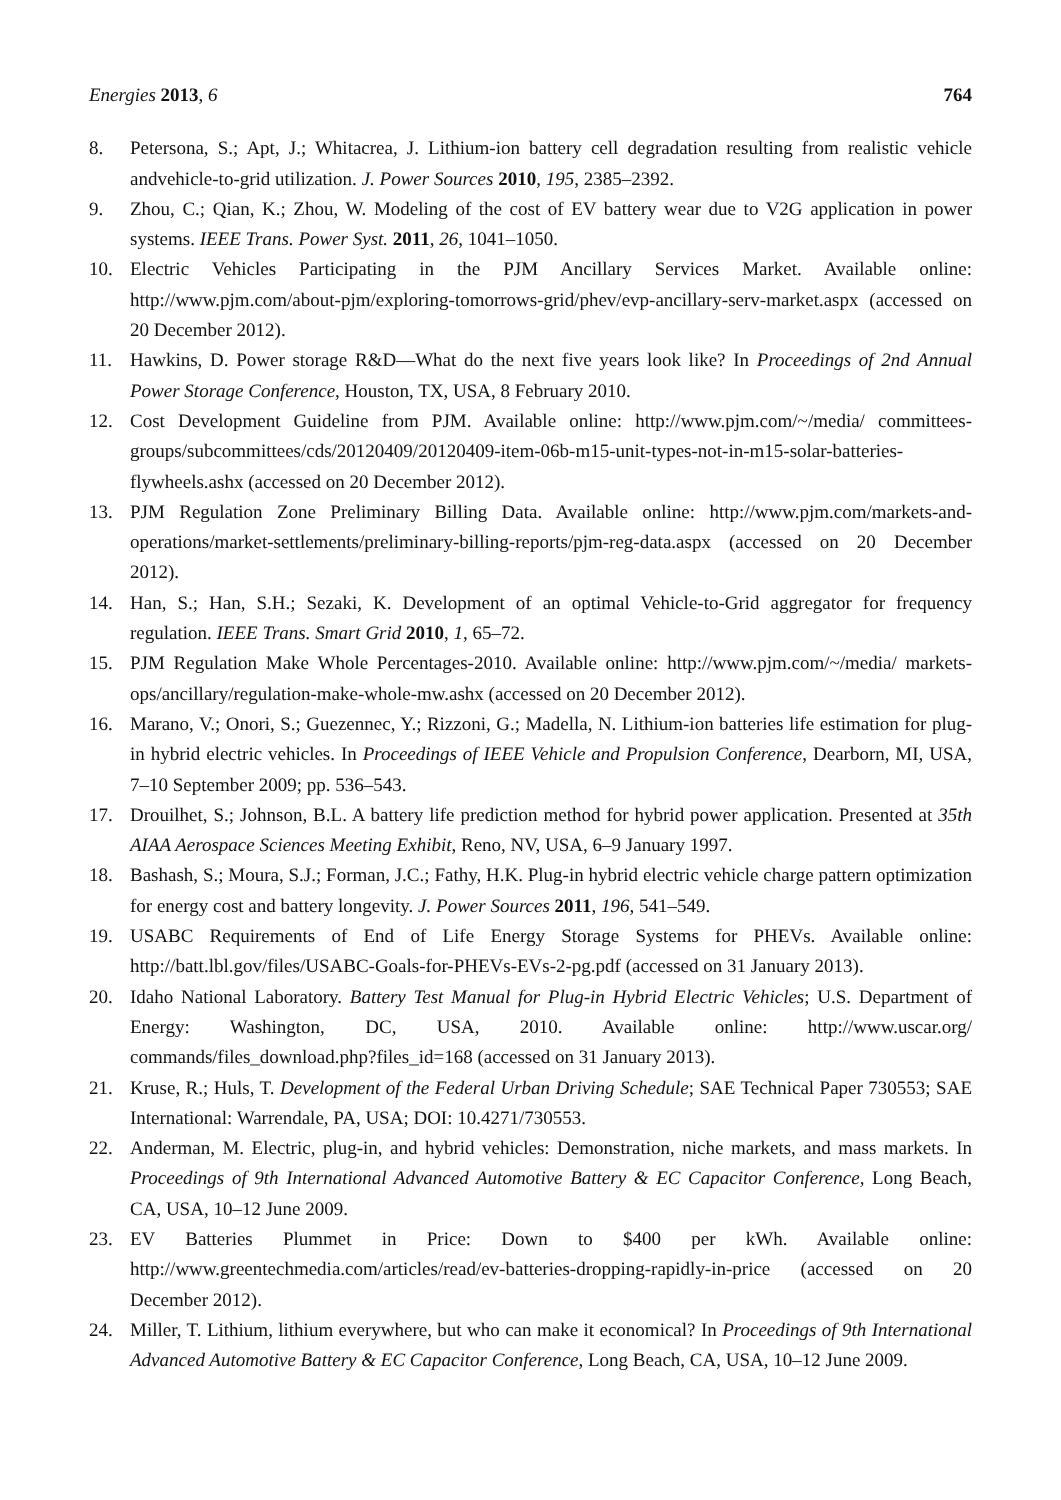Energies 2013, 6 764
8. Petersona, S.; Apt, J.; Whitacrea, J. Lithium-ion battery cell degradation resulting from realistic vehicle andvehicle-to-grid utilization. J. Power Sources 2010, 195, 2385–2392.
9. Zhou, C.; Qian, K.; Zhou, W. Modeling of the cost of EV battery wear due to V2G application in power systems. IEEE Trans. Power Syst. 2011, 26, 1041–1050.
10. Electric Vehicles Participating in the PJM Ancillary Services Market. Available online: http://www.pjm.com/about-pjm/exploring-tomorrows-grid/phev/evp-ancillary-serv-market.aspx (accessed on 20 December 2012).
11. Hawkins, D. Power storage R&D—What do the next five years look like? In Proceedings of 2nd Annual Power Storage Conference, Houston, TX, USA, 8 February 2010.
12. Cost Development Guideline from PJM. Available online: http://www.pjm.com/~/media/ committees-groups/subcommittees/cds/20120409/20120409-item-06b-m15-unit-types-not-in-m15-solar-batteries-flywheels.ashx (accessed on 20 December 2012).
13. PJM Regulation Zone Preliminary Billing Data. Available online: http://www.pjm.com/markets-and-operations/market-settlements/preliminary-billing-reports/pjm-reg-data.aspx (accessed on 20 December 2012).
14. Han, S.; Han, S.H.; Sezaki, K. Development of an optimal Vehicle-to-Grid aggregator for frequency regulation. IEEE Trans. Smart Grid 2010, 1, 65–72.
15. PJM Regulation Make Whole Percentages-2010. Available online: http://www.pjm.com/~/media/ markets-ops/ancillary/regulation-make-whole-mw.ashx (accessed on 20 December 2012).
16. Marano, V.; Onori, S.; Guezennec, Y.; Rizzoni, G.; Madella, N. Lithium-ion batteries life estimation for plug-in hybrid electric vehicles. In Proceedings of IEEE Vehicle and Propulsion Conference, Dearborn, MI, USA, 7–10 September 2009; pp. 536–543.
17. Drouilhet, S.; Johnson, B.L. A battery life prediction method for hybrid power application. Presented at 35th AIAA Aerospace Sciences Meeting Exhibit, Reno, NV, USA, 6–9 January 1997.
18. Bashash, S.; Moura, S.J.; Forman, J.C.; Fathy, H.K. Plug-in hybrid electric vehicle charge pattern optimization for energy cost and battery longevity. J. Power Sources 2011, 196, 541–549.
19. USABC Requirements of End of Life Energy Storage Systems for PHEVs. Available online: http://batt.lbl.gov/files/USABC-Goals-for-PHEVs-EVs-2-pg.pdf (accessed on 31 January 2013).
20. Idaho National Laboratory. Battery Test Manual for Plug-in Hybrid Electric Vehicles; U.S. Department of Energy: Washington, DC, USA, 2010. Available online: http://www.uscar.org/ commands/files_download.php?files_id=168 (accessed on 31 January 2013).
21. Kruse, R.; Huls, T. Development of the Federal Urban Driving Schedule; SAE Technical Paper 730553; SAE International: Warrendale, PA, USA; DOI: 10.4271/730553.
22. Anderman, M. Electric, plug-in, and hybrid vehicles: Demonstration, niche markets, and mass markets. In Proceedings of 9th International Advanced Automotive Battery & EC Capacitor Conference, Long Beach, CA, USA, 10–12 June 2009.
23. EV Batteries Plummet in Price: Down to $400 per kWh. Available online: http://www.greentechmedia.com/articles/read/ev-batteries-dropping-rapidly-in-price (accessed on 20 December 2012).
24. Miller, T. Lithium, lithium everywhere, but who can make it economical? In Proceedings of 9th International Advanced Automotive Battery & EC Capacitor Conference, Long Beach, CA, USA, 10–12 June 2009.